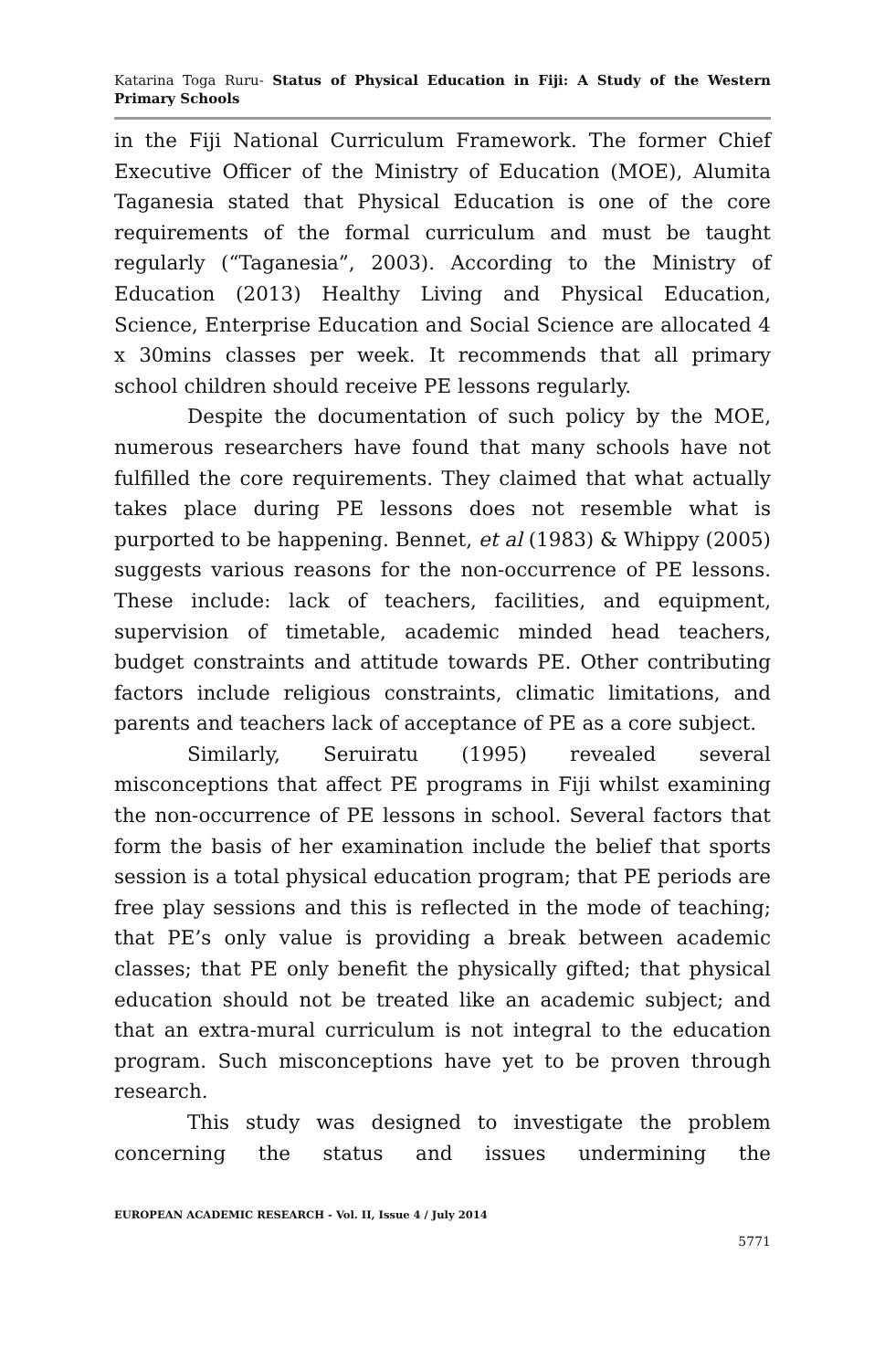Katarina Toga Ruru- Status of Physical Education in Fiji: A Study of the Western Primary Schools
in the Fiji National Curriculum Framework. The former Chief Executive Officer of the Ministry of Education (MOE), Alumita Taganesia stated that Physical Education is one of the core requirements of the formal curriculum and must be taught regularly (“Taganesia”, 2003). According to the Ministry of Education (2013) Healthy Living and Physical Education, Science, Enterprise Education and Social Science are allocated 4 x 30mins classes per week. It recommends that all primary school children should receive PE lessons regularly.
Despite the documentation of such policy by the MOE, numerous researchers have found that many schools have not fulfilled the core requirements. They claimed that what actually takes place during PE lessons does not resemble what is purported to be happening. Bennet, et al (1983) & Whippy (2005) suggests various reasons for the non-occurrence of PE lessons. These include: lack of teachers, facilities, and equipment, supervision of timetable, academic minded head teachers, budget constraints and attitude towards PE. Other contributing factors include religious constraints, climatic limitations, and parents and teachers lack of acceptance of PE as a core subject.
Similarly, Seruiratu (1995) revealed several misconceptions that affect PE programs in Fiji whilst examining the non-occurrence of PE lessons in school. Several factors that form the basis of her examination include the belief that sports session is a total physical education program; that PE periods are free play sessions and this is reflected in the mode of teaching; that PE’s only value is providing a break between academic classes; that PE only benefit the physically gifted; that physical education should not be treated like an academic subject; and that an extra-mural curriculum is not integral to the education program. Such misconceptions have yet to be proven through research.
This study was designed to investigate the problem concerning the status and issues undermining the
EUROPEAN ACADEMIC RESEARCH - Vol. II, Issue 4 / July 2014
5771